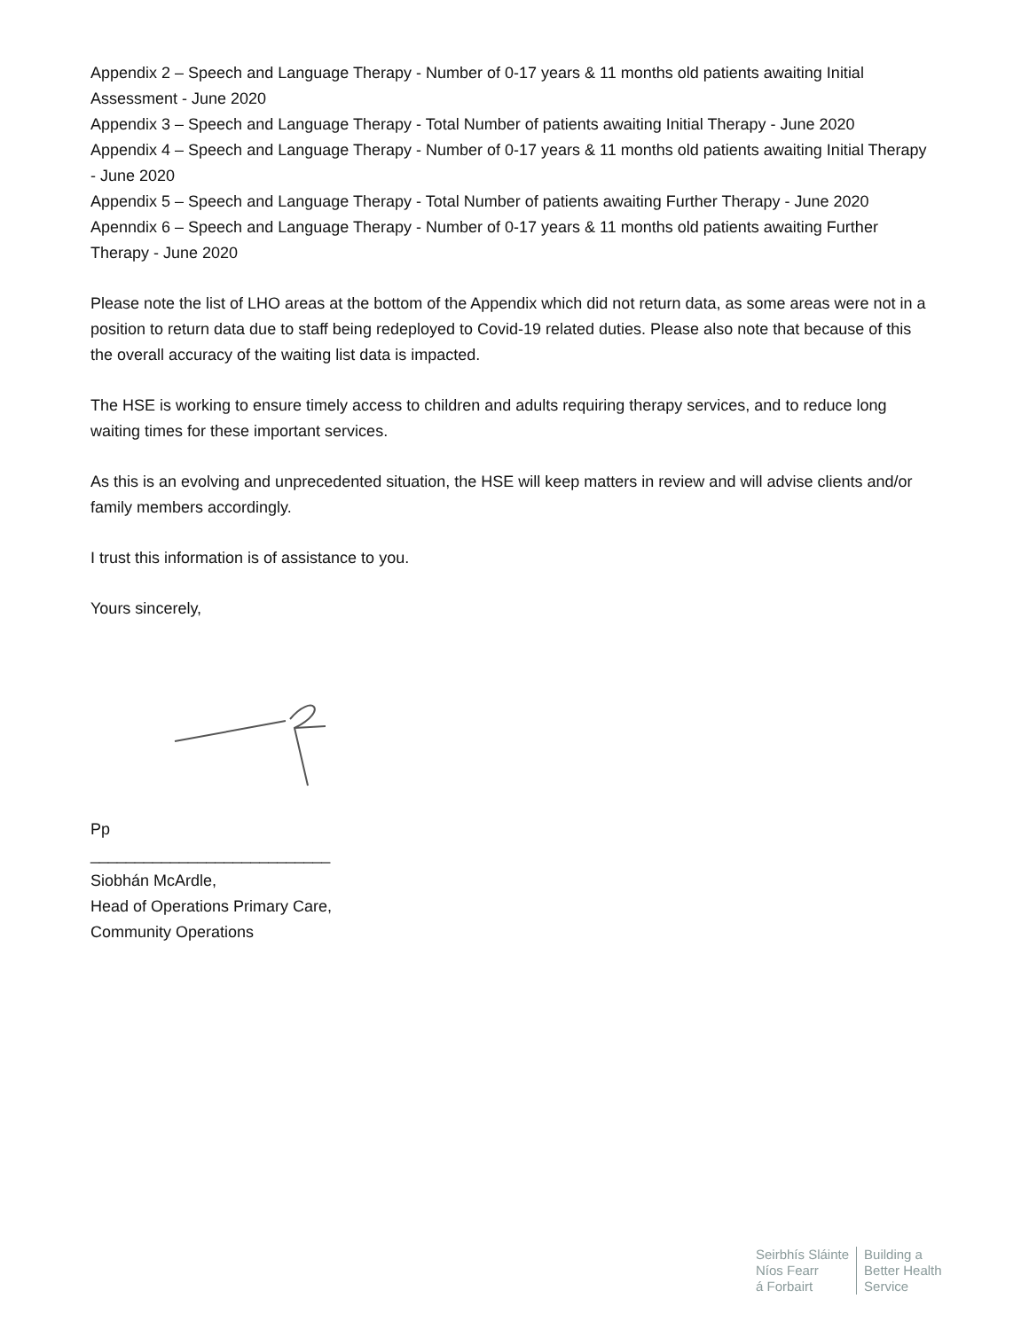Appendix 2 – Speech and Language Therapy - Number of 0-17 years & 11 months old patients awaiting Initial Assessment - June 2020
Appendix 3 – Speech and Language Therapy - Total Number of patients awaiting Initial Therapy - June 2020
Appendix 4 – Speech and Language Therapy - Number of 0-17 years & 11 months old patients awaiting Initial Therapy - June 2020
Appendix 5 – Speech and Language Therapy - Total Number of patients awaiting Further Therapy - June 2020
Apenndix 6 – Speech and Language Therapy - Number of 0-17 years & 11 months old patients awaiting Further Therapy - June 2020
Please note the list of LHO areas at the bottom of the Appendix which did not return data, as some areas were not in a position to return data due to staff being redeployed to Covid-19 related duties. Please also note that because of this the overall accuracy of the waiting list data is impacted.
The HSE is working to ensure timely access to children and adults requiring therapy services, and to reduce long waiting times for these important services.
As this is an evolving and unprecedented situation, the HSE will keep matters in review and will advise clients and/or family members accordingly.
I trust this information is of assistance to you.
Yours sincerely,
Pp
___________________________
Siobhán McArdle,
Head of Operations Primary Care,
Community Operations
Seirbhís Sláinte
Níos Fearr
á Forbairt
Building a
Better Health
Service